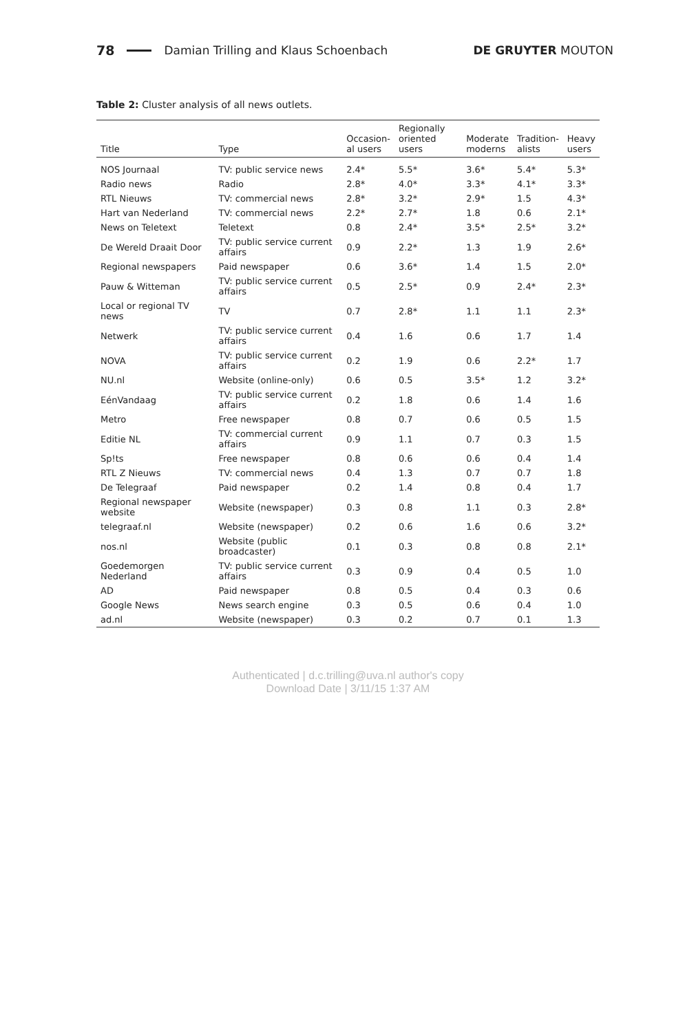78 Damian Trilling and Klaus Schoenbach DE GRUYTER MOUTON
Table 2: Cluster analysis of all news outlets.
| Title | Type | Occasion- al users | Regionally oriented users | Moderate moderns | Tradition- alists | Heavy users |
| --- | --- | --- | --- | --- | --- | --- |
| NOS Journaal | TV: public service news | 2.4* | 5.5* | 3.6* | 5.4* | 5.3* |
| Radio news | Radio | 2.8* | 4.0* | 3.3* | 4.1* | 3.3* |
| RTL Nieuws | TV: commercial news | 2.8* | 3.2* | 2.9* | 1.5 | 4.3* |
| Hart van Nederland | TV: commercial news | 2.2* | 2.7* | 1.8 | 0.6 | 2.1* |
| News on Teletext | Teletext | 0.8 | 2.4* | 3.5* | 2.5* | 3.2* |
| De Wereld Draait Door | TV: public service current affairs | 0.9 | 2.2* | 1.3 | 1.9 | 2.6* |
| Regional newspapers | Paid newspaper | 0.6 | 3.6* | 1.4 | 1.5 | 2.0* |
| Pauw & Witteman | TV: public service current affairs | 0.5 | 2.5* | 0.9 | 2.4* | 2.3* |
| Local or regional TV news | TV | 0.7 | 2.8* | 1.1 | 1.1 | 2.3* |
| Netwerk | TV: public service current affairs | 0.4 | 1.6 | 0.6 | 1.7 | 1.4 |
| NOVA | TV: public service current affairs | 0.2 | 1.9 | 0.6 | 2.2* | 1.7 |
| NU.nl | Website (online-only) | 0.6 | 0.5 | 3.5* | 1.2 | 3.2* |
| EénVandaag | TV: public service current affairs | 0.2 | 1.8 | 0.6 | 1.4 | 1.6 |
| Metro | Free newspaper | 0.8 | 0.7 | 0.6 | 0.5 | 1.5 |
| Editie NL | TV: commercial current affairs | 0.9 | 1.1 | 0.7 | 0.3 | 1.5 |
| Sp!ts | Free newspaper | 0.8 | 0.6 | 0.6 | 0.4 | 1.4 |
| RTL Z Nieuws | TV: commercial news | 0.4 | 1.3 | 0.7 | 0.7 | 1.8 |
| De Telegraaf | Paid newspaper | 0.2 | 1.4 | 0.8 | 0.4 | 1.7 |
| Regional newspaper website | Website (newspaper) | 0.3 | 0.8 | 1.1 | 0.3 | 2.8* |
| telegraaf.nl | Website (newspaper) | 0.2 | 0.6 | 1.6 | 0.6 | 3.2* |
| nos.nl | Website (public broadcaster) | 0.1 | 0.3 | 0.8 | 0.8 | 2.1* |
| Goedemorgen Nederland | TV: public service current affairs | 0.3 | 0.9 | 0.4 | 0.5 | 1.0 |
| AD | Paid newspaper | 0.8 | 0.5 | 0.4 | 0.3 | 0.6 |
| Google News | News search engine | 0.3 | 0.5 | 0.6 | 0.4 | 1.0 |
| ad.nl | Website (newspaper) | 0.3 | 0.2 | 0.7 | 0.1 | 1.3 |
Authenticated | d.c.trilling@uva.nl author's copy
Download Date | 3/11/15 1:37 AM